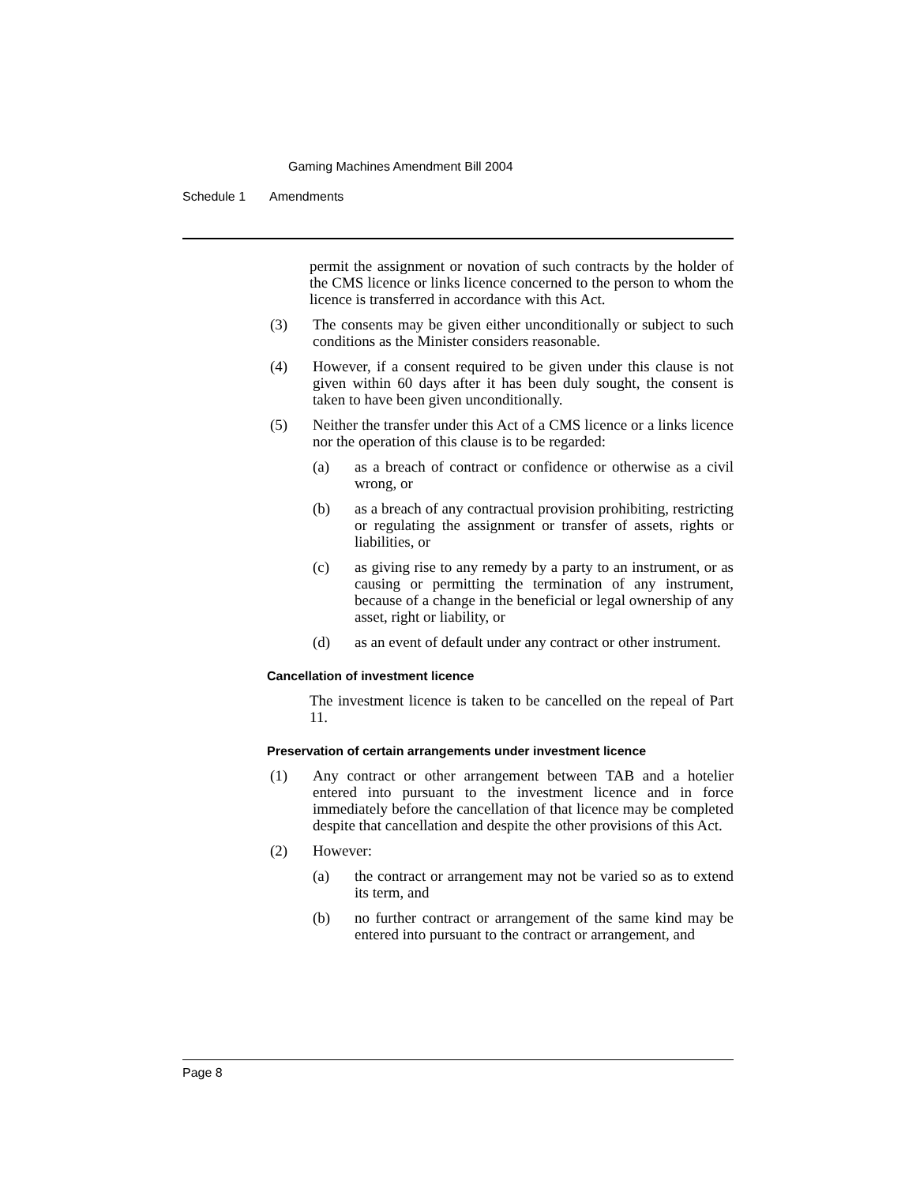Gaming Machines Amendment Bill 2004
Schedule 1 Amendments
permit the assignment or novation of such contracts by the holder of the CMS licence or links licence concerned to the person to whom the licence is transferred in accordance with this Act.
(3) The consents may be given either unconditionally or subject to such conditions as the Minister considers reasonable.
(4) However, if a consent required to be given under this clause is not given within 60 days after it has been duly sought, the consent is taken to have been given unconditionally.
(5) Neither the transfer under this Act of a CMS licence or a links licence nor the operation of this clause is to be regarded:
(a) as a breach of contract or confidence or otherwise as a civil wrong, or
(b) as a breach of any contractual provision prohibiting, restricting or regulating the assignment or transfer of assets, rights or liabilities, or
(c) as giving rise to any remedy by a party to an instrument, or as causing or permitting the termination of any instrument, because of a change in the beneficial or legal ownership of any asset, right or liability, or
(d) as an event of default under any contract or other instrument.
Cancellation of investment licence
The investment licence is taken to be cancelled on the repeal of Part 11.
Preservation of certain arrangements under investment licence
(1) Any contract or other arrangement between TAB and a hotelier entered into pursuant to the investment licence and in force immediately before the cancellation of that licence may be completed despite that cancellation and despite the other provisions of this Act.
(2) However:
(a) the contract or arrangement may not be varied so as to extend its term, and
(b) no further contract or arrangement of the same kind may be entered into pursuant to the contract or arrangement, and
Page 8